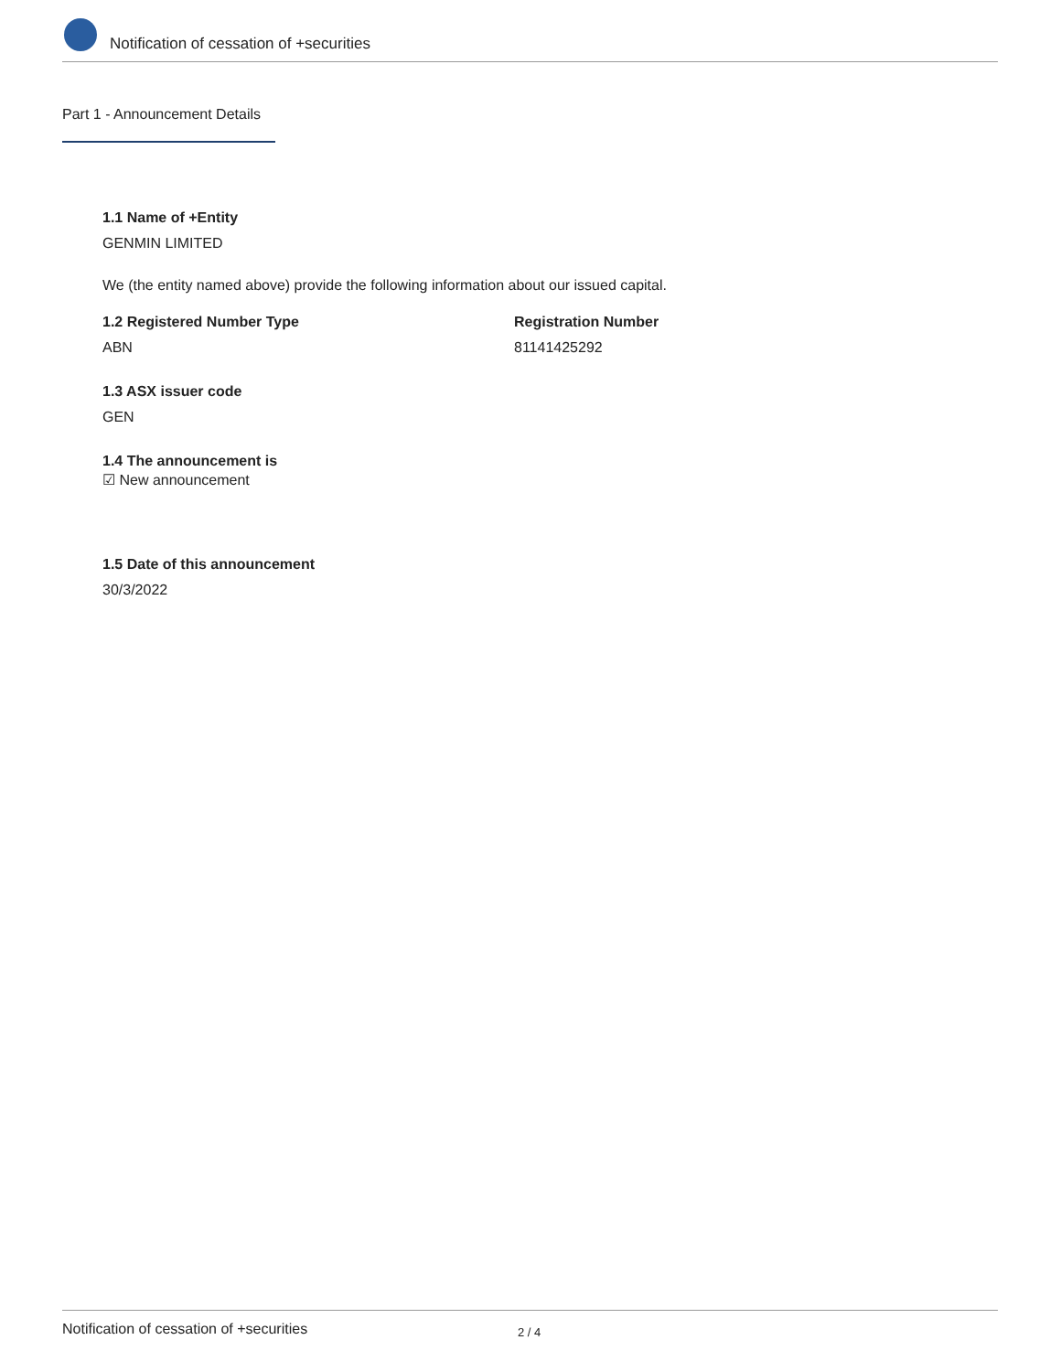Notification of cessation of +securities
Part 1 - Announcement Details
1.1 Name of +Entity
GENMIN LIMITED
We (the entity named above) provide the following information about our issued capital.
1.2 Registered Number Type
ABN
Registration Number
81141425292
1.3 ASX issuer code
GEN
1.4 The announcement is
☑ New announcement
1.5 Date of this announcement
30/3/2022
Notification of cessation of +securities 2 / 4